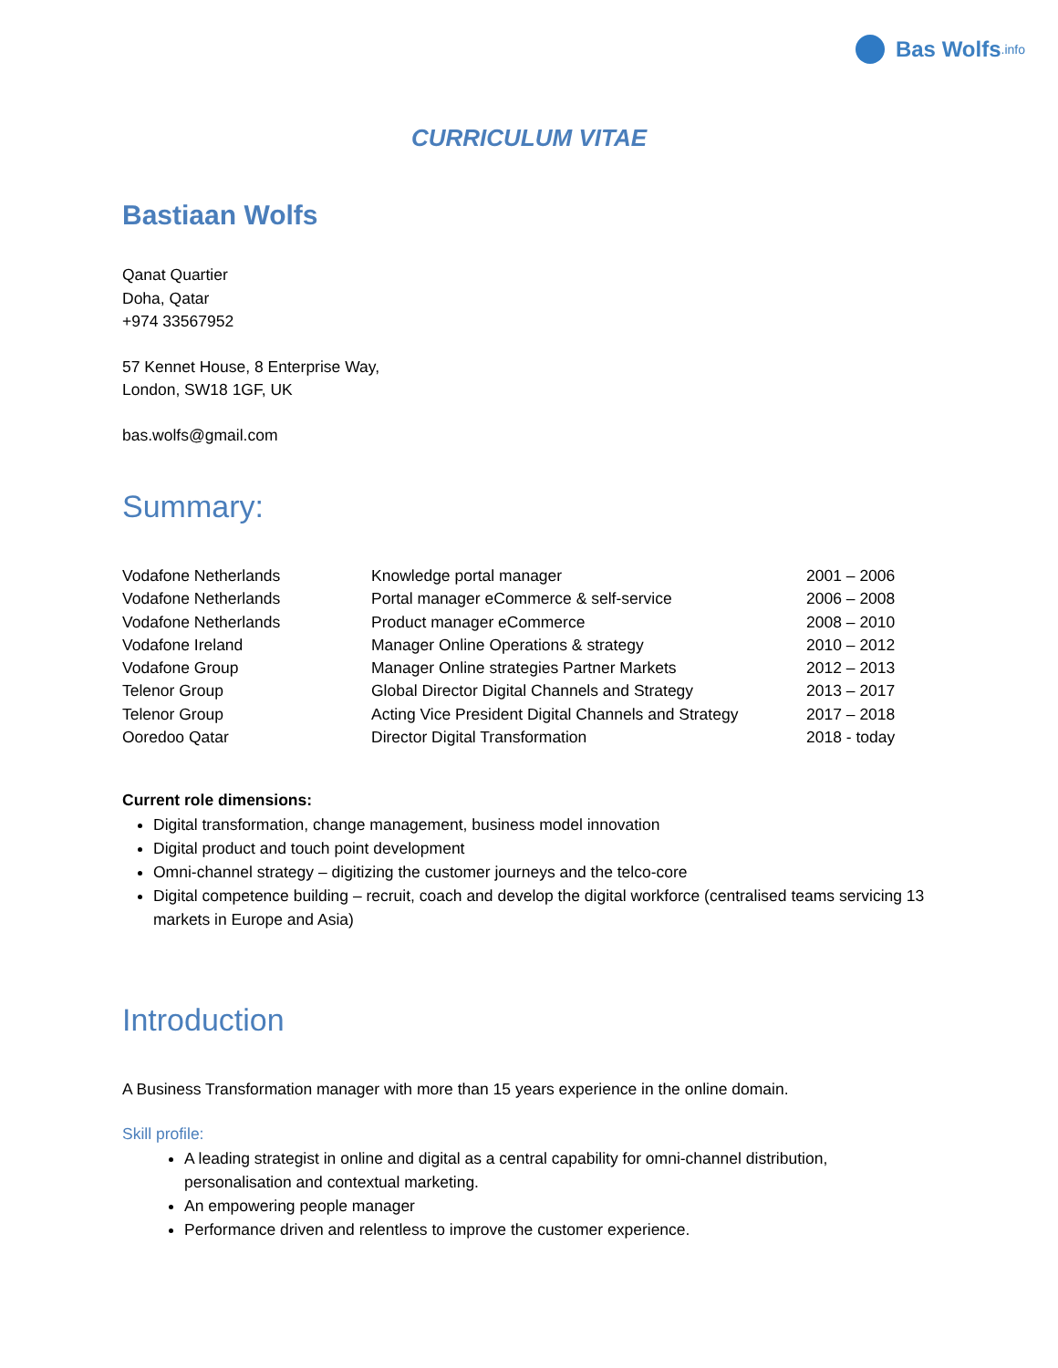Bas Wolfs.info
CURRICULUM VITAE
Bastiaan Wolfs
Qanat Quartier
Doha, Qatar
+974 33567952
57 Kennet House, 8 Enterprise Way,
London, SW18 1GF, UK
bas.wolfs@gmail.com
Summary:
| Vodafone Netherlands | Knowledge portal manager | 2001 – 2006 |
| Vodafone Netherlands | Portal manager eCommerce & self-service | 2006 – 2008 |
| Vodafone Netherlands | Product manager eCommerce | 2008 – 2010 |
| Vodafone Ireland | Manager Online Operations & strategy | 2010 – 2012 |
| Vodafone Group | Manager Online strategies Partner Markets | 2012 – 2013 |
| Telenor Group | Global Director Digital Channels and Strategy | 2013 – 2017 |
| Telenor Group | Acting Vice President Digital Channels and Strategy | 2017 – 2018 |
| Ooredoo Qatar | Director Digital Transformation | 2018 - today |
Current role dimensions:
Digital transformation, change management, business model innovation
Digital product and touch point development
Omni-channel strategy – digitizing the customer journeys and the telco-core
Digital competence building – recruit, coach and develop the digital workforce (centralised teams servicing 13 markets in Europe and Asia)
Introduction
A Business Transformation manager with more than 15 years experience in the online domain.
Skill profile:
A leading strategist in online and digital as a central capability for omni-channel distribution, personalisation and contextual marketing.
An empowering people manager
Performance driven and relentless to improve the customer experience.